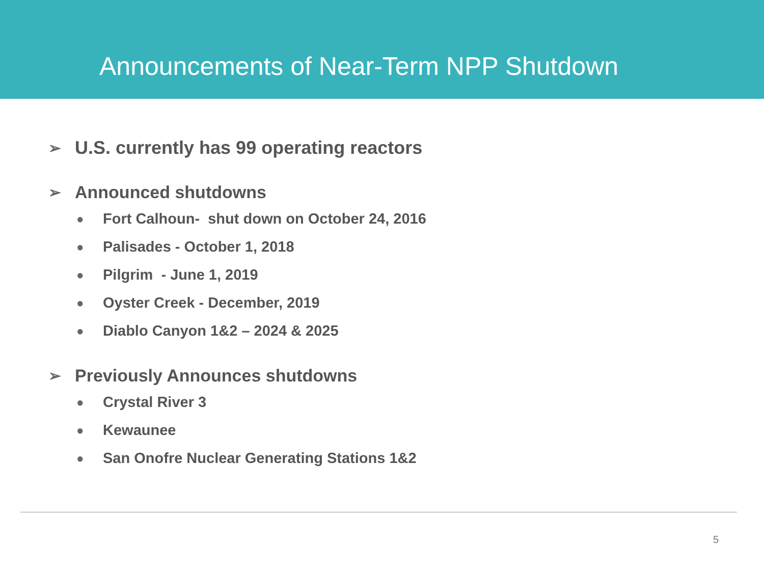Announcements of Near-Term NPP Shutdown
➢ U.S. currently has 99 operating reactors
➢ Announced shutdowns
● Fort Calhoun- shut down on October 24, 2016
● Palisades - October 1, 2018
● Pilgrim - June 1, 2019
● Oyster Creek - December, 2019
● Diablo Canyon 1&2 – 2024 & 2025
➢ Previously Announces shutdowns
● Crystal River 3
● Kewaunee
● San Onofre Nuclear Generating Stations 1&2
5